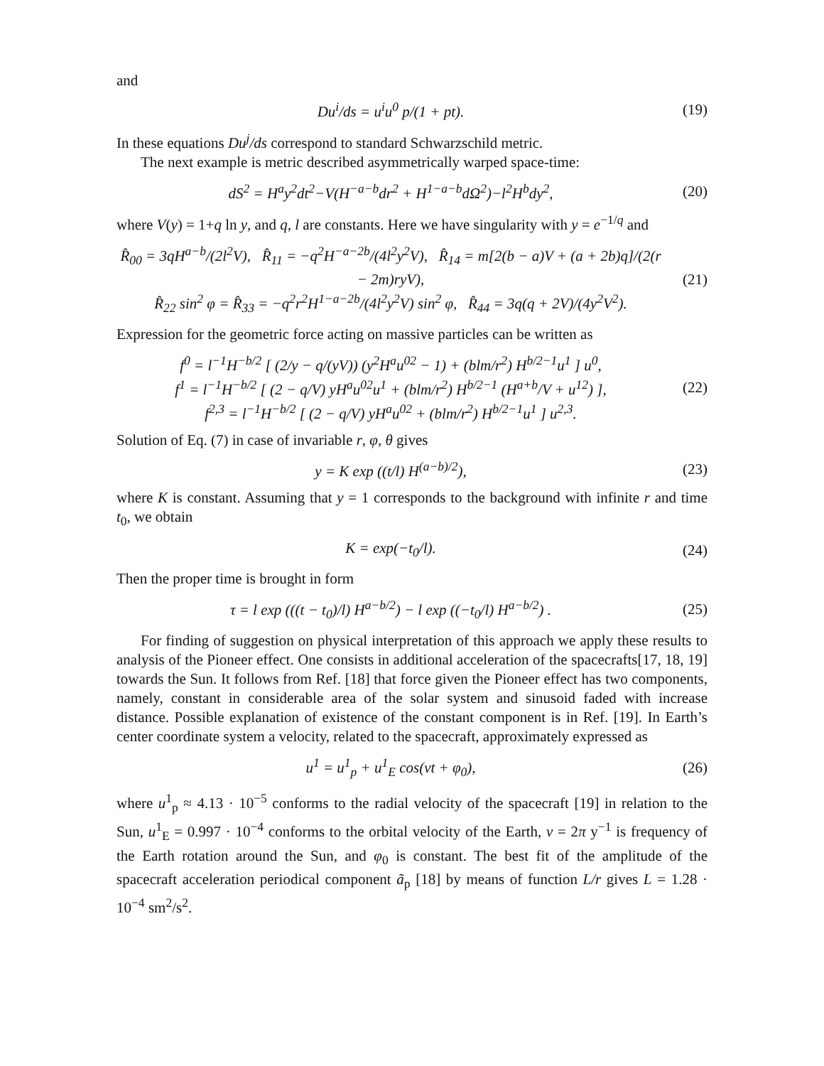and
Du<sup>i</sup>/ds = u<sup>i</sup>u<sup>0</sup> p/(1 + pt). (19)
In these equations Du<sup>j</sup>/ds correspond to standard Schwarzschild metric.
The next example is metric described asymmetrically warped space-time:
dS<sup>2</sup> = H<sup>a</sup>y<sup>2</sup>dt<sup>2</sup>−V(H<sup>−a−b</sup>dr<sup>2</sup> + H<sup>1−a−b</sup>dΩ<sup>2</sup>)−l<sup>2</sup>H<sup>b</sup>dy<sup>2</sup>,
(20)
where V(y) = 1+q ln y, and q, l are constants. Here we have singularity with y = e<sup>−1/q</sup> and
R̂<sub>00</sub> = 3qH<sup>a−b</sup>/(2l<sup>2</sup>V), R̂<sub>11</sub> = −q<sup>2</sup>H<sup>−a−2b</sup>/(4l<sup>2</sup>y<sup>2</sup>V), R̂<sub>14</sub> = m[2(b − a)V + (a + 2b)q]/(2(r − 2m)ryV),
R̂<sub>22</sub> sin<sup>2</sup> φ = R̂<sub>33</sub> = −q<sup>2</sup>r<sup>2</sup>H<sup>1−a−2b</sup>/(4l<sup>2</sup>y<sup>2</sup>V) sin<sup>2</sup> φ, R̂<sub>44</sub> = 3q(q + 2V)/(4y<sup>2</sup>V<sup>2</sup>).
(21)
Expression for the geometric force acting on massive particles can be written as
f<sup>0</sup> = l<sup>−1</sup>H<sup>−b/2</sup> [ (2/y − q/(yV)) (y<sup>2</sup>H<sup>a</sup>u<sup>02</sup> − 1) + (blm/r<sup>2</sup>) H<sup>b/2−1</sup>u<sup>1</sup> ] u<sup>0</sup>,
f<sup>1</sup> = l<sup>−1</sup>H<sup>−b/2</sup> [ (2 − q/V) yH<sup>a</sup>u<sup>02</sup>u<sup>1</sup> + (blm/r<sup>2</sup>) H<sup>b/2−1</sup> (H<sup>a+b</sup>/V + u<sup>12</sup>) ],
f<sup>2,3</sup> = l<sup>−1</sup>H<sup>−b/2</sup> [ (2 − q/V) yH<sup>a</sup>u<sup>02</sup> + (blm/r<sup>2</sup>) H<sup>b/2−1</sup>u<sup>1</sup> ] u<sup>2,3</sup>.
(22)
Solution of Eq. (7) in case of invariable r, φ, θ gives
y = K exp ((t/l) H<sup>(a−b)/2</sup>), (23)
where K is constant. Assuming that y = 1 corresponds to the background with infinite r and time t<sub>0</sub>, we obtain
K = exp(−t<sub>0</sub>/l). (24)
Then the proper time is brought in form
τ = l exp (((t − t<sub>0</sub>)/l) H<sup>a−b/2</sup>) − l exp ((−t<sub>0</sub>/l) H<sup>a−b/2</sup>) .
(25)
For finding of suggestion on physical interpretation of this approach we apply these results to analysis of the Pioneer effect. One consists in additional acceleration of the spacecrafts[17, 18, 19] towards the Sun. It follows from Ref. [18] that force given the Pioneer effect has two components, namely, constant in considerable area of the solar system and sinusoid faded with increase distance. Possible explanation of existence of the constant component is in Ref. [19]. In Earth’s center coordinate system a velocity, related to the spacecraft, approximately expressed as
u<sup>1</sup> = u<sup>1</sup><sub>p</sub> + u<sup>1</sup><sub>E</sub> cos(νt + φ<sub>0</sub>), (26)
where u<sup>1</sup><sub>p</sub> ≈ 4.13 · 10<sup>−5</sup> conforms to the radial velocity of the spacecraft [19] in relation to the Sun, u<sup>1</sup><sub>E</sub> = 0.997 · 10<sup>−4</sup> conforms to the orbital velocity of the Earth, ν = 2π y<sup>−1</sup> is frequency of the Earth rotation around the Sun, and φ<sub>0</sub> is constant. The best fit of the amplitude of the spacecraft acceleration periodical component ã<sub>p</sub> [18] by means of function L/r gives L = 1.28 · 10<sup>−4</sup> sm<sup>2</sup>/s<sup>2</sup>.